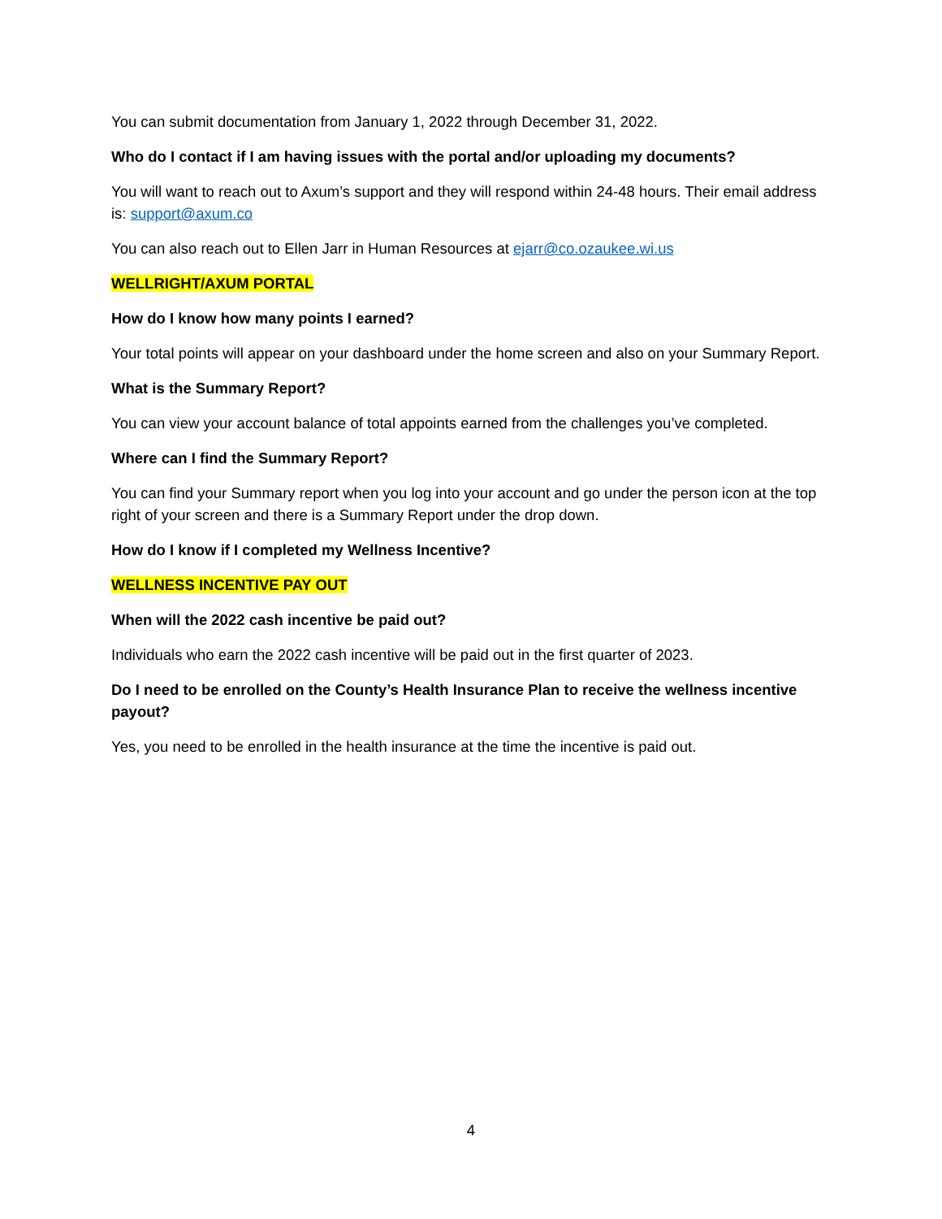You can submit documentation from January 1, 2022 through December 31, 2022.
Who do I contact if I am having issues with the portal and/or uploading my documents?
You will want to reach out to Axum’s support and they will respond within 24-48 hours. Their email address is: support@axum.co
You can also reach out to Ellen Jarr in Human Resources at ejarr@co.ozaukee.wi.us
WELLRIGHT/AXUM PORTAL
How do I know how many points I earned?
Your total points will appear on your dashboard under the home screen and also on your Summary Report.
What is the Summary Report?
You can view your account balance of total appoints earned from the challenges you’ve completed.
Where can I find the Summary Report?
You can find your Summary report when you log into your account and go under the person icon at the top right of your screen and there is a Summary Report under the drop down.
How do I know if I completed my Wellness Incentive?
WELLNESS INCENTIVE PAY OUT
When will the 2022 cash incentive be paid out?
Individuals who earn the 2022 cash incentive will be paid out in the first quarter of 2023.
Do I need to be enrolled on the County’s Health Insurance Plan to receive the wellness incentive payout?
Yes, you need to be enrolled in the health insurance at the time the incentive is paid out.
4